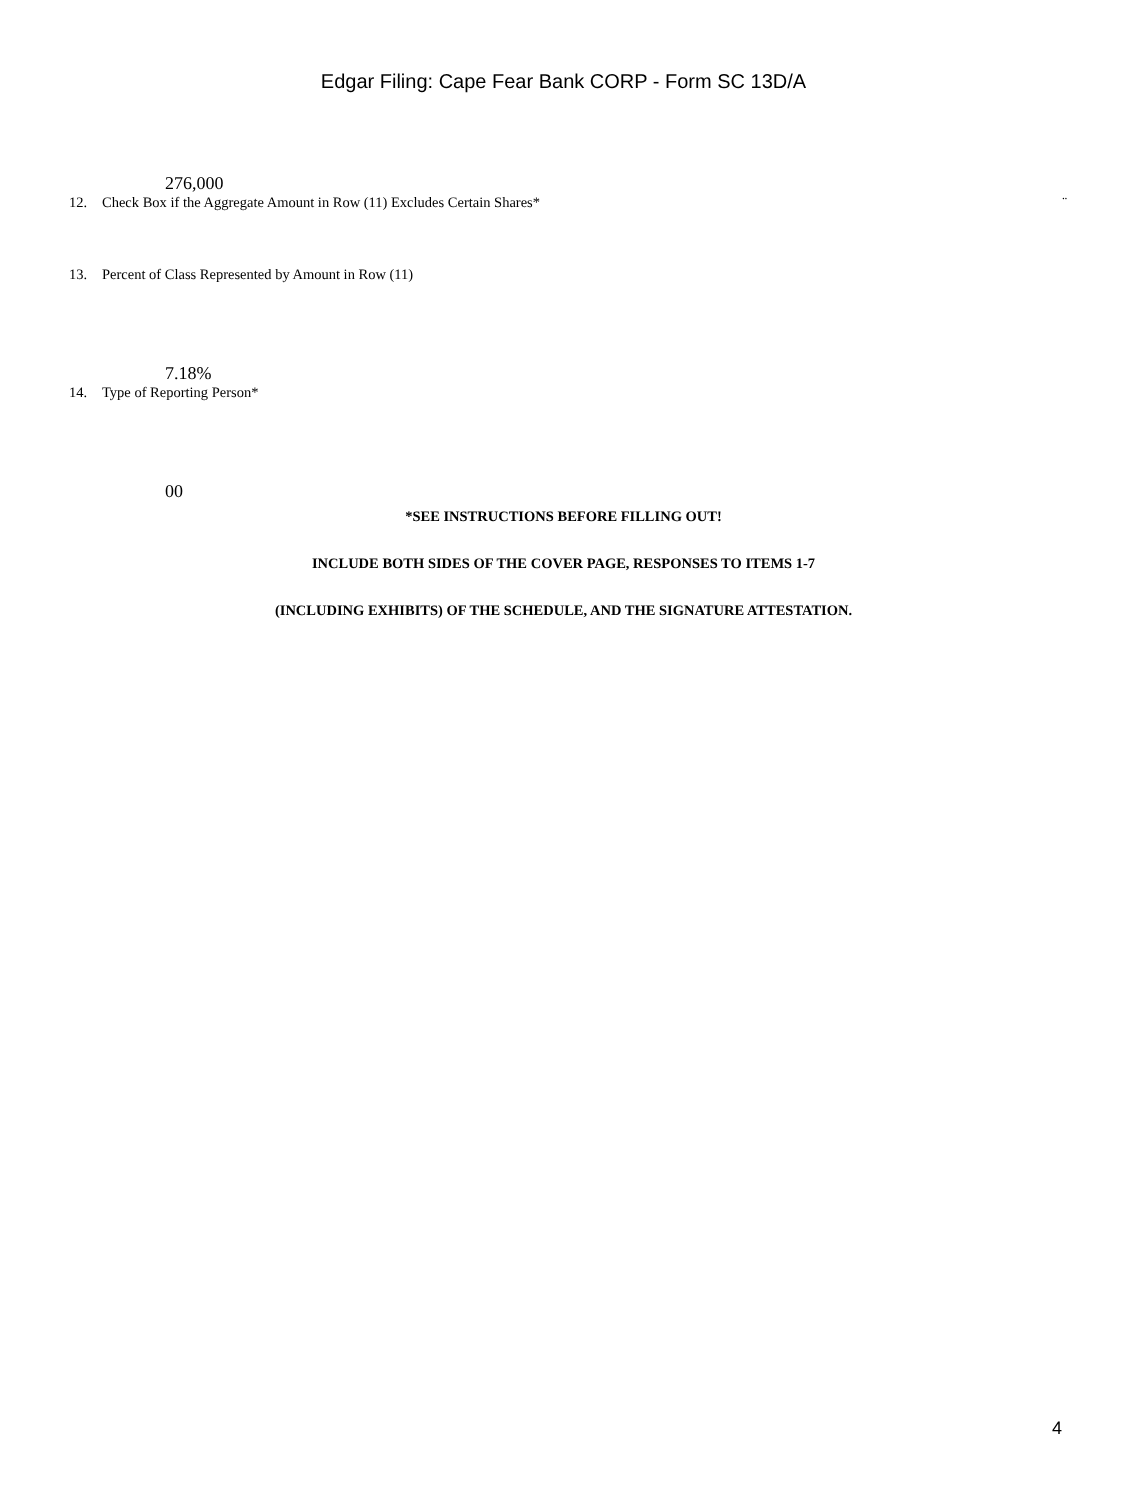Edgar Filing: Cape Fear Bank CORP - Form SC 13D/A
276,000
12. Check Box if the Aggregate Amount in Row (11) Excludes Certain Shares* ¨
13. Percent of Class Represented by Amount in Row (11)
7.18%
14. Type of Reporting Person*
00
*SEE INSTRUCTIONS BEFORE FILLING OUT!
INCLUDE BOTH SIDES OF THE COVER PAGE, RESPONSES TO ITEMS 1-7
(INCLUDING EXHIBITS) OF THE SCHEDULE, AND THE SIGNATURE ATTESTATION.
4